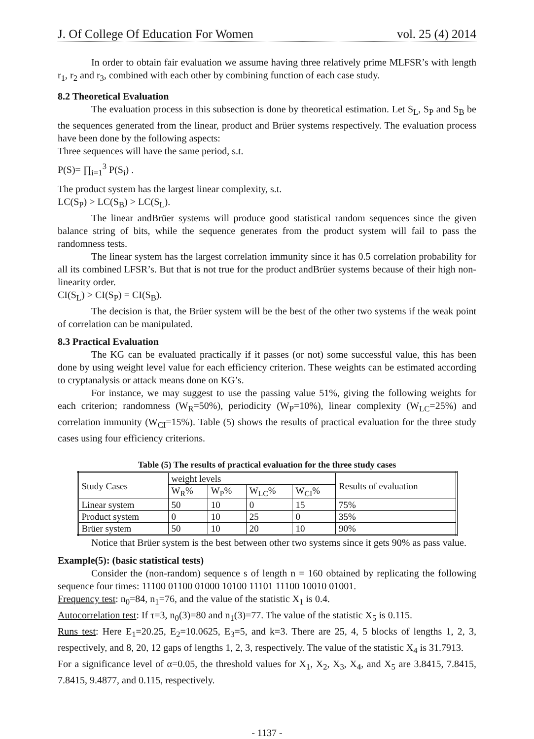J. Of College Of Education For Women vol. 25 (4) 2014
In order to obtain fair evaluation we assume having three relatively prime MLFSR’s with length r<sub>1</sub>, r<sub>2</sub> and r<sub>3</sub>, combined with each other by combining function of each case study.
8.2 Theoretical Evaluation
The evaluation process in this subsection is done by theoretical estimation. Let S<sub>L</sub>, S<sub>P</sub> and S<sub>B</sub> be the sequences generated from the linear, product and Brüer systems respectively. The evaluation process have been done by the following aspects:
Three sequences will have the same period, s.t.
P(S)= ∏<sub>i=1</sub><sup>3</sup> P(S<sub>i</sub>) .
The product system has the largest linear complexity, s.t.
LC(S<sub>P</sub>) > LC(S<sub>B</sub>) > LC(S<sub>L</sub>).
The linear andBrüer systems will produce good statistical random sequences since the given balance string of bits, while the sequence generates from the product system will fail to pass the randomness tests.
The linear system has the largest correlation immunity since it has 0.5 correlation probability for all its combined LFSR’s. But that is not true for the product andBrüer systems because of their high non-linearity order.
CI(S<sub>L</sub>) > CI(S<sub>P</sub>) = CI(S<sub>B</sub>).
The decision is that, the Brüer system will be the best of the other two systems if the weak point of correlation can be manipulated.
8.3 Practical Evaluation
The KG can be evaluated practically if it passes (or not) some successful value, this has been done by using weight level value for each efficiency criterion. These weights can be estimated according to cryptanalysis or attack means done on KG’s.
For instance, we may suggest to use the passing value 51%, giving the following weights for each criterion; randomness (W<sub>R</sub>=50%), periodicity (W<sub>P</sub>=10%), linear complexity (W<sub>LC</sub>=25%) and correlation immunity (W<sub>CI</sub>=15%). Table (5) shows the results of practical evaluation for the three study cases using four efficiency criterions.
Table (5) The results of practical evaluation for the three study cases
| Study Cases | weight levels | | | | Results of evaluation |
| --- | --- | --- | --- | --- | --- |
| | W<sub>R</sub>% | W<sub>P</sub>% | W<sub>LC</sub>% | W<sub>CI</sub>% | |
| Linear system | 50 | 10 | 0 | 15 | 75% |
| Product system | 0 | 10 | 25 | 0 | 35% |
| Brüer system | 50 | 10 | 20 | 10 | 90% |
Notice that Brüer system is the best between other two systems since it gets 90% as pass value.
Example(5): (basic statistical tests)
Consider the (non-random) sequence s of length n = 160 obtained by replicating the following sequence four times: 11100 01100 01000 10100 11101 11100 10010 01001.
Frequency test: n<sub>0</sub>=84, n<sub>1</sub>=76, and the value of the statistic X<sub>1</sub> is 0.4.
Autocorrelation test: If τ=3, n<sub>0</sub>(3)=80 and n<sub>1</sub>(3)=77. The value of the statistic X<sub>5</sub> is 0.115.
Runs test: Here E<sub>1</sub>=20.25, E<sub>2</sub>=10.0625, E<sub>3</sub>=5, and k=3. There are 25, 4, 5 blocks of lengths 1, 2, 3, respectively, and 8, 20, 12 gaps of lengths 1, 2, 3, respectively. The value of the statistic X<sub>4</sub> is 31.7913.
For a significance level of α=0.05, the threshold values for X<sub>1</sub>, X<sub>2</sub>, X<sub>3</sub>, X<sub>4</sub>, and X<sub>5</sub> are 3.8415, 7.8415, 7.8415, 9.4877, and 0.115, respectively.
- 1137 -